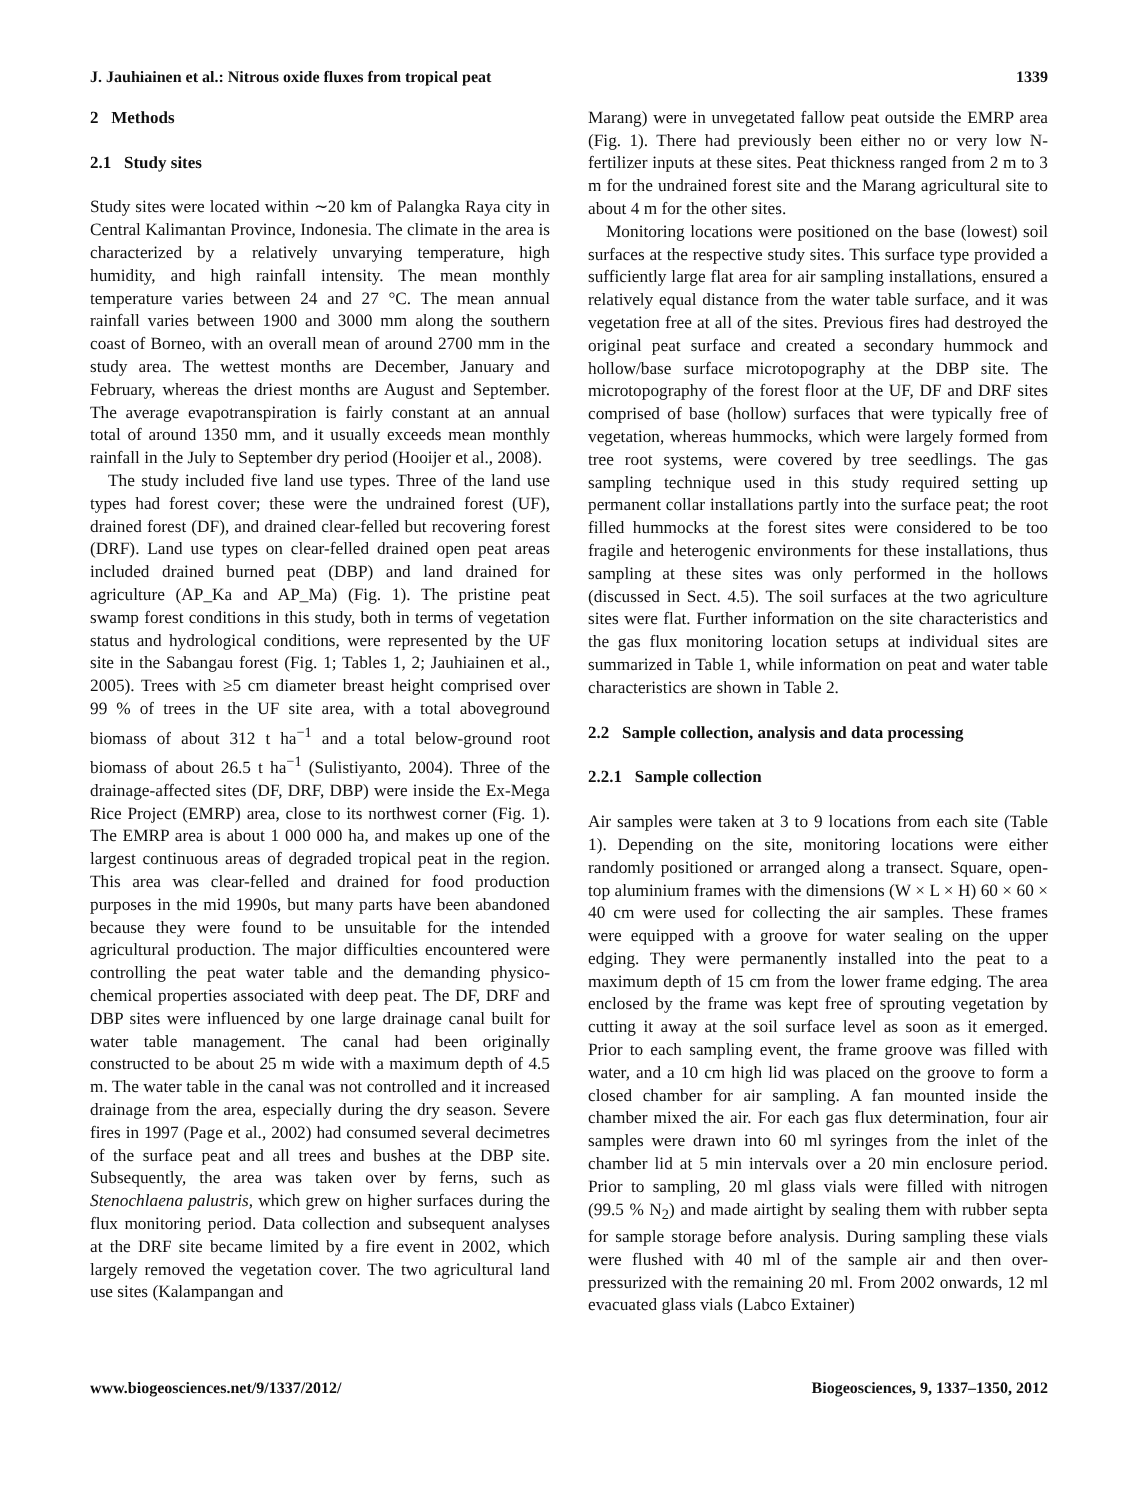J. Jauhiainen et al.: Nitrous oxide fluxes from tropical peat 1339
2 Methods
2.1 Study sites
Study sites were located within ∼20 km of Palangka Raya city in Central Kalimantan Province, Indonesia. The climate in the area is characterized by a relatively unvarying temperature, high humidity, and high rainfall intensity. The mean monthly temperature varies between 24 and 27 °C. The mean annual rainfall varies between 1900 and 3000 mm along the southern coast of Borneo, with an overall mean of around 2700 mm in the study area. The wettest months are December, January and February, whereas the driest months are August and September. The average evapotranspiration is fairly constant at an annual total of around 1350 mm, and it usually exceeds mean monthly rainfall in the July to September dry period (Hooijer et al., 2008).
The study included five land use types. Three of the land use types had forest cover; these were the undrained forest (UF), drained forest (DF), and drained clear-felled but recovering forest (DRF). Land use types on clear-felled drained open peat areas included drained burned peat (DBP) and land drained for agriculture (AP_Ka and AP_Ma) (Fig. 1). The pristine peat swamp forest conditions in this study, both in terms of vegetation status and hydrological conditions, were represented by the UF site in the Sabangau forest (Fig. 1; Tables 1, 2; Jauhiainen et al., 2005). Trees with ≥5 cm diameter breast height comprised over 99 % of trees in the UF site area, with a total aboveground biomass of about 312 t ha<sup>−1</sup> and a total below-ground root biomass of about 26.5 t ha<sup>−1</sup> (Sulistiyanto, 2004). Three of the drainage-affected sites (DF, DRF, DBP) were inside the Ex-Mega Rice Project (EMRP) area, close to its northwest corner (Fig. 1). The EMRP area is about 1 000 000 ha, and makes up one of the largest continuous areas of degraded tropical peat in the region. This area was clear-felled and drained for food production purposes in the mid 1990s, but many parts have been abandoned because they were found to be unsuitable for the intended agricultural production. The major difficulties encountered were controlling the peat water table and the demanding physico-chemical properties associated with deep peat. The DF, DRF and DBP sites were influenced by one large drainage canal built for water table management. The canal had been originally constructed to be about 25 m wide with a maximum depth of 4.5 m. The water table in the canal was not controlled and it increased drainage from the area, especially during the dry season. Severe fires in 1997 (Page et al., 2002) had consumed several decimetres of the surface peat and all trees and bushes at the DBP site. Subsequently, the area was taken over by ferns, such as Stenochlaena palustris, which grew on higher surfaces during the flux monitoring period. Data collection and subsequent analyses at the DRF site became limited by a fire event in 2002, which largely removed the vegetation cover. The two agricultural land use sites (Kalampangan and
Marang) were in unvegetated fallow peat outside the EMRP area (Fig. 1). There had previously been either no or very low N-fertilizer inputs at these sites. Peat thickness ranged from 2 m to 3 m for the undrained forest site and the Marang agricultural site to about 4 m for the other sites.
Monitoring locations were positioned on the base (lowest) soil surfaces at the respective study sites. This surface type provided a sufficiently large flat area for air sampling installations, ensured a relatively equal distance from the water table surface, and it was vegetation free at all of the sites. Previous fires had destroyed the original peat surface and created a secondary hummock and hollow/base surface microtopography at the DBP site. The microtopography of the forest floor at the UF, DF and DRF sites comprised of base (hollow) surfaces that were typically free of vegetation, whereas hummocks, which were largely formed from tree root systems, were covered by tree seedlings. The gas sampling technique used in this study required setting up permanent collar installations partly into the surface peat; the root filled hummocks at the forest sites were considered to be too fragile and heterogenic environments for these installations, thus sampling at these sites was only performed in the hollows (discussed in Sect. 4.5). The soil surfaces at the two agriculture sites were flat. Further information on the site characteristics and the gas flux monitoring location setups at individual sites are summarized in Table 1, while information on peat and water table characteristics are shown in Table 2.
2.2 Sample collection, analysis and data processing
2.2.1 Sample collection
Air samples were taken at 3 to 9 locations from each site (Table 1). Depending on the site, monitoring locations were either randomly positioned or arranged along a transect. Square, open-top aluminium frames with the dimensions (W × L × H) 60 × 60 × 40 cm were used for collecting the air samples. These frames were equipped with a groove for water sealing on the upper edging. They were permanently installed into the peat to a maximum depth of 15 cm from the lower frame edging. The area enclosed by the frame was kept free of sprouting vegetation by cutting it away at the soil surface level as soon as it emerged. Prior to each sampling event, the frame groove was filled with water, and a 10 cm high lid was placed on the groove to form a closed chamber for air sampling. A fan mounted inside the chamber mixed the air. For each gas flux determination, four air samples were drawn into 60 ml syringes from the inlet of the chamber lid at 5 min intervals over a 20 min enclosure period. Prior to sampling, 20 ml glass vials were filled with nitrogen (99.5 % N<sub>2</sub>) and made airtight by sealing them with rubber septa for sample storage before analysis. During sampling these vials were flushed with 40 ml of the sample air and then over-pressurized with the remaining 20 ml. From 2002 onwards, 12 ml evacuated glass vials (Labco Extainer)
www.biogeosciences.net/9/1337/2012/ Biogeosciences, 9, 1337–1350, 2012